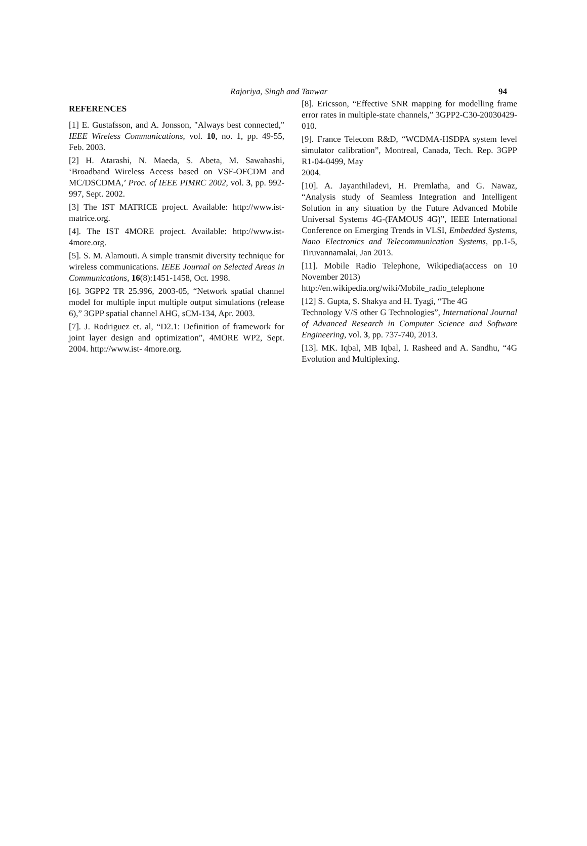Rajoriya, Singh and Tanwar 94
REFERENCES
[1] E. Gustafsson, and A. Jonsson, "Always best connected," IEEE Wireless Communications, vol. 10, no. 1, pp. 49-55, Feb. 2003.
[2] H. Atarashi, N. Maeda, S. Abeta, M. Sawahashi, ‘Broadband Wireless Access based on VSF-OFCDM and MC/DSCDMA,’ Proc. of IEEE PIMRC 2002, vol. 3, pp. 992-997, Sept. 2002.
[3] The IST MATRICE project. Available: http://www.ist-matrice.org.
[4]. The IST 4MORE project. Available: http://www.ist-4more.org.
[5]. S. M. Alamouti. A simple transmit diversity technique for wireless communications. IEEE Journal on Selected Areas in Communications, 16(8):1451-1458, Oct. 1998.
[6]. 3GPP2 TR 25.996, 2003-05, “Network spatial channel model for multiple input multiple output simulations (release 6),” 3GPP spatial channel AHG, sCM-134, Apr. 2003.
[7]. J. Rodriguez et. al, “D2.1: Definition of framework for joint layer design and optimization”, 4MORE WP2, Sept. 2004. http://www.ist- 4more.org.
[8]. Ericsson, “Effective SNR mapping for modelling frame error rates in multiple-state channels,” 3GPP2-C30-20030429-010.
[9]. France Telecom R&D, “WCDMA-HSDPA system level simulator calibration”, Montreal, Canada, Tech. Rep. 3GPP R1-04-0499, May
2004.
[10]. A. Jayanthiladevi, H. Premlatha, and G. Nawaz, “Analysis study of Seamless Integration and Intelligent Solution in any situation by the Future Advanced Mobile Universal Systems 4G-(FAMOUS 4G)”, IEEE International Conference on Emerging Trends in VLSI, Embedded Systems, Nano Electronics and Telecommunication Systems, pp.1-5, Tiruvannamalai, Jan 2013.
[11]. Mobile Radio Telephone, Wikipedia(access on 10 November 2013)
http://en.wikipedia.org/wiki/Mobile_radio_telephone
[12] S. Gupta, S. Shakya and H. Tyagi, “The 4G
Technology V/S other G Technologies”, International Journal of Advanced Research in Computer Science and Software Engineering, vol. 3, pp. 737-740, 2013.
[13]. MK. Iqbal, MB Iqbal, I. Rasheed and A. Sandhu, “4G Evolution and Multiplexing.